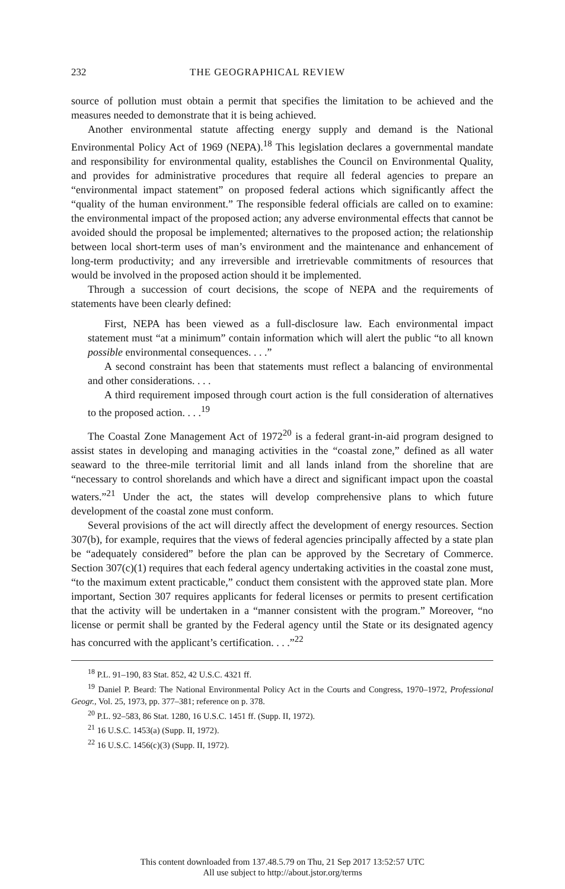232 THE GEOGRAPHICAL REVIEW
source of pollution must obtain a permit that specifies the limitation to be achieved and the measures needed to demonstrate that it is being achieved.
Another environmental statute affecting energy supply and demand is the National Environmental Policy Act of 1969 (NEPA).<sup>18</sup> This legislation declares a governmental mandate and responsibility for environmental quality, establishes the Council on Environmental Quality, and provides for administrative procedures that require all federal agencies to prepare an “environmental impact statement” on proposed federal actions which significantly affect the “quality of the human environment.” The responsible federal officials are called on to examine: the environmental impact of the proposed action; any adverse environmental effects that cannot be avoided should the proposal be implemented; alternatives to the proposed action; the relationship between local short-term uses of man’s environment and the maintenance and enhancement of long-term productivity; and any irreversible and irretrievable commitments of resources that would be involved in the proposed action should it be implemented.
Through a succession of court decisions, the scope of NEPA and the requirements of statements have been clearly defined:
First, NEPA has been viewed as a full-disclosure law. Each environmental impact statement must “at a minimum” contain information which will alert the public “to all known possible environmental consequences. . . .”
A second constraint has been that statements must reflect a balancing of environmental and other considerations. . . .
A third requirement imposed through court action is the full consideration of alternatives to the proposed action. . . .<sup>19</sup>
The Coastal Zone Management Act of 1972<sup>20</sup> is a federal grant-in-aid program designed to assist states in developing and managing activities in the “coastal zone,” defined as all water seaward to the three-mile territorial limit and all lands inland from the shoreline that are “necessary to control shorelands and which have a direct and significant impact upon the coastal waters.”<sup>21</sup> Under the act, the states will develop comprehensive plans to which future development of the coastal zone must conform.
Several provisions of the act will directly affect the development of energy resources. Section 307(b), for example, requires that the views of federal agencies principally affected by a state plan be “adequately considered” before the plan can be approved by the Secretary of Commerce. Section 307(c)(1) requires that each federal agency undertaking activities in the coastal zone must, “to the maximum extent practicable,” conduct them consistent with the approved state plan. More important, Section 307 requires applicants for federal licenses or permits to present certification that the activity will be undertaken in a “manner consistent with the program.” Moreover, “no license or permit shall be granted by the Federal agency until the State or its designated agency has concurred with the applicant’s certification. . . .”<sup>22</sup>
<sup>18</sup> P.L. 91–190, 83 Stat. 852, 42 U.S.C. 4321 ff.
<sup>19</sup> Daniel P. Beard: The National Environmental Policy Act in the Courts and Congress, 1970–1972, Professional Geogr., Vol. 25, 1973, pp. 377–381; reference on p. 378.
<sup>20</sup> P.L. 92–583, 86 Stat. 1280, 16 U.S.C. 1451 ff. (Supp. II, 1972).
<sup>21</sup> 16 U.S.C. 1453(a) (Supp. II, 1972).
<sup>22</sup> 16 U.S.C. 1456(c)(3) (Supp. II, 1972).
This content downloaded from 137.48.5.79 on Thu, 21 Sep 2017 13:52:57 UTC
All use subject to http://about.jstor.org/terms